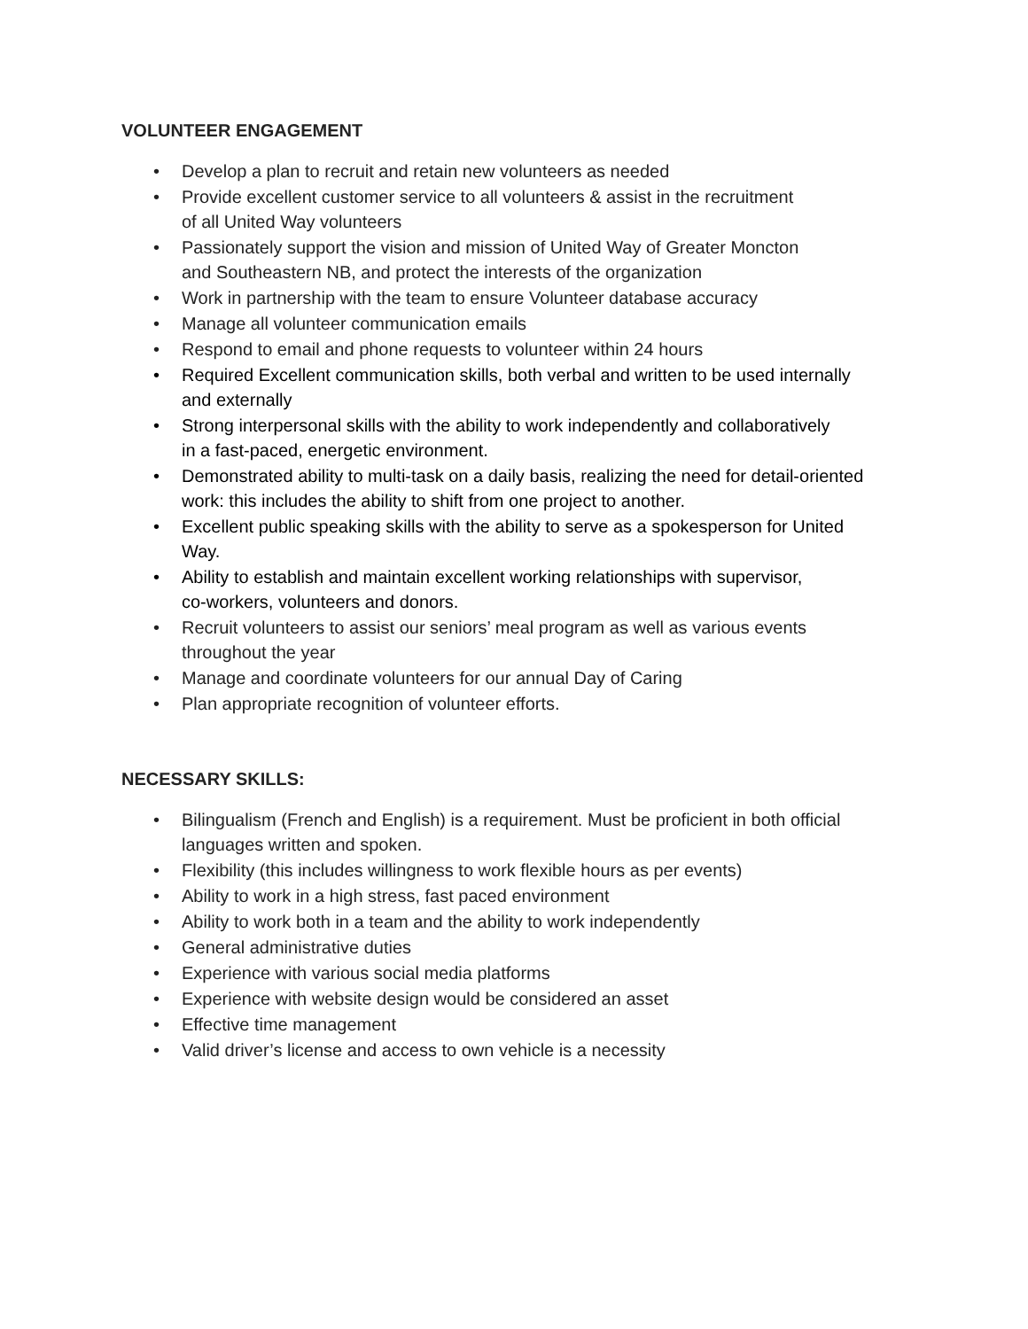VOLUNTEER ENGAGEMENT
• Develop a plan to recruit and retain new volunteers as needed
• Provide excellent customer service to all volunteers & assist in the recruitment
of all United Way volunteers
• Passionately support the vision and mission of United Way of Greater Moncton
and Southeastern NB, and protect the interests of the organization
• Work in partnership with the team to ensure Volunteer database accuracy
• Manage all volunteer communication emails
• Respond to email and phone requests to volunteer within 24 hours
• Required Excellent communication skills, both verbal and written to be used internally
and externally
• Strong interpersonal skills with the ability to work independently and collaboratively
in a fast-paced, energetic environment.
• Demonstrated ability to multi-task on a daily basis, realizing the need for detail-oriented
work: this includes the ability to shift from one project to another.
• Excellent public speaking skills with the ability to serve as a spokesperson for United
Way.
• Ability to establish and maintain excellent working relationships with supervisor,
co-workers, volunteers and donors.
• Recruit volunteers to assist our seniors’ meal program as well as various events
throughout the year
• Manage and coordinate volunteers for our annual Day of Caring
• Plan appropriate recognition of volunteer efforts.
NECESSARY SKILLS:
• Bilingualism (French and English) is a requirement. Must be proficient in both official
languages written and spoken.
• Flexibility (this includes willingness to work flexible hours as per events)
• Ability to work in a high stress, fast paced environment
• Ability to work both in a team and the ability to work independently
• General administrative duties
• Experience with various social media platforms
• Experience with website design would be considered an asset
• Effective time management
• Valid driver’s license and access to own vehicle is a necessity